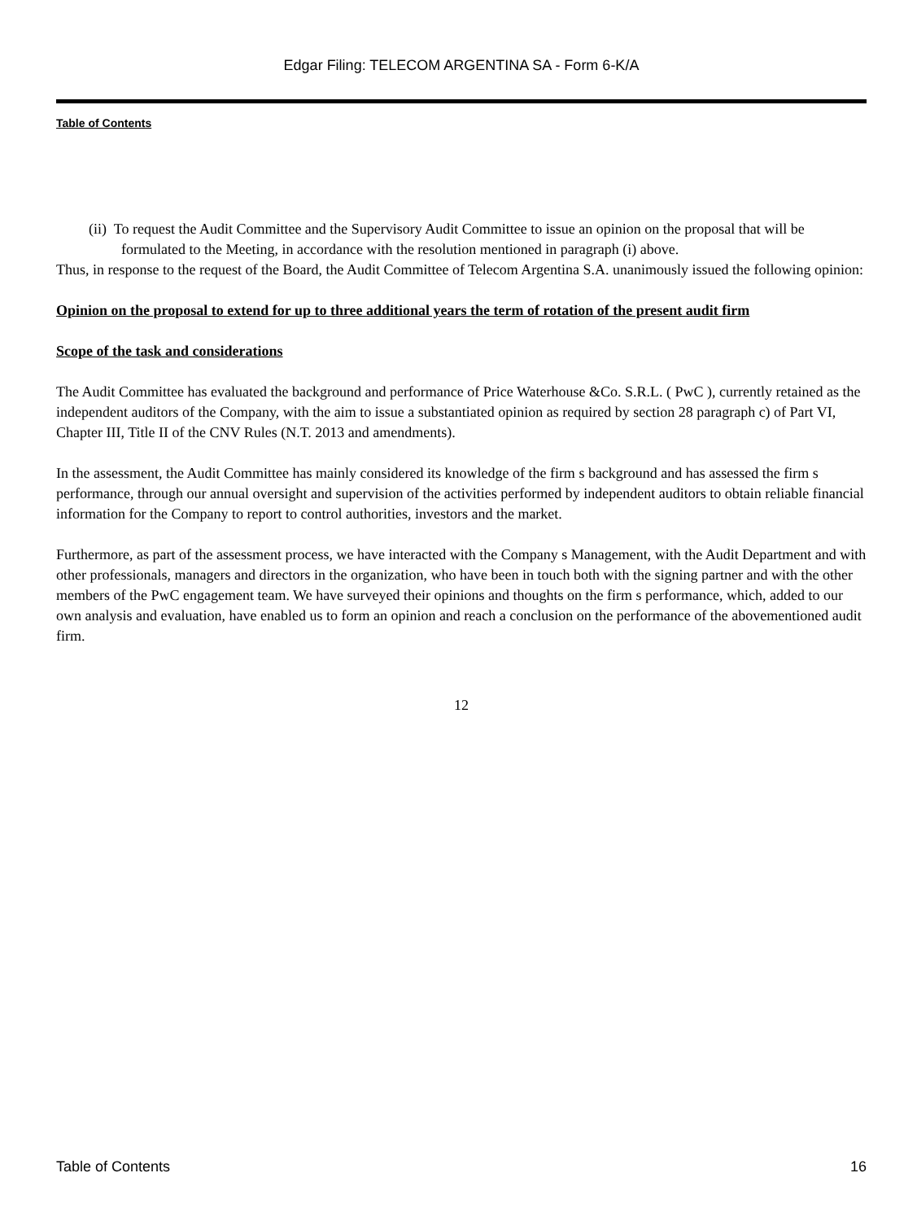Edgar Filing: TELECOM ARGENTINA SA - Form 6-K/A
Table of Contents
(ii) To request the Audit Committee and the Supervisory Audit Committee to issue an opinion on the proposal that will be formulated to the Meeting, in accordance with the resolution mentioned in paragraph (i) above.
Thus, in response to the request of the Board, the Audit Committee of Telecom Argentina S.A. unanimously issued the following opinion:
Opinion on the proposal to extend for up to three additional years the term of rotation of the present audit firm
Scope of the task and considerations
The Audit Committee has evaluated the background and performance of Price Waterhouse &Co. S.R.L. ( PwC ), currently retained as the independent auditors of the Company, with the aim to issue a substantiated opinion as required by section 28 paragraph c) of Part VI, Chapter III, Title II of the CNV Rules (N.T. 2013 and amendments).
In the assessment, the Audit Committee has mainly considered its knowledge of the firm s background and has assessed the firm s performance, through our annual oversight and supervision of the activities performed by independent auditors to obtain reliable financial information for the Company to report to control authorities, investors and the market.
Furthermore, as part of the assessment process, we have interacted with the Company s Management, with the Audit Department and with other professionals, managers and directors in the organization, who have been in touch both with the signing partner and with the other members of the PwC engagement team. We have surveyed their opinions and thoughts on the firm s performance, which, added to our own analysis and evaluation, have enabled us to form an opinion and reach a conclusion on the performance of the abovementioned audit firm.
12
Table of Contents 16